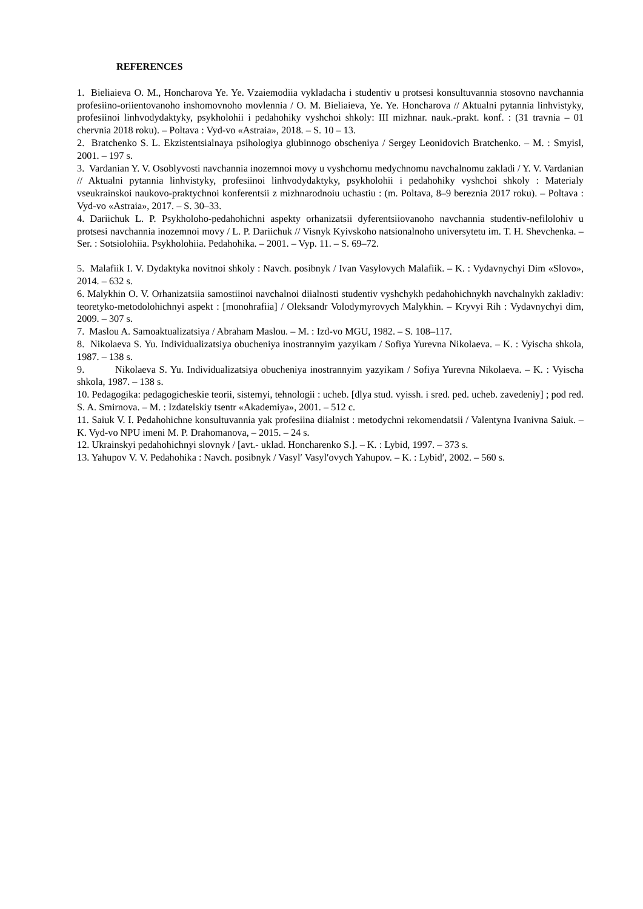REFERENCES
1. Bieliaieva O. M., Honcharova Ye. Ye. Vzaiemodiia vykladacha i studentiv u protsesi konsultuvannia stosovno navchannia profesiino-oriientovanoho inshomovnoho movlennia / O. M. Bieliaieva, Ye. Ye. Honcharova // Aktualni pytannia linhvistyky, profesiinoi linhvodydaktyky, psykholohii i pedahohiky vyshchoi shkoly: III mizhnar. nauk.-prakt. konf. : (31 travnia – 01 chervnia 2018 roku). – Poltava : Vyd-vo «Astraia», 2018. – S. 10 – 13.
2. Bratchenko S. L. Ekzistentsialnaya psihologiya glubinnogo obscheniya / Sergey Leonidovich Bratchenko. – M. : Smyisl, 2001. – 197 s.
3. Vardanian Y. V. Osoblyvosti navchannia inozemnoi movy u vyshchomu medychnomu navchalnomu zakladi / Y. V. Vardanian // Aktualni pytannia linhvistyky, profesiinoi linhvodydaktyky, psykholohii i pedahohiky vyshchoi shkoly : Materialy vseukrainskoi naukovo-praktychnoi konferentsii z mizhnarodnoiu uchastiu : (m. Poltava, 8–9 bereznia 2017 roku). – Poltava : Vyd-vo «Astraia», 2017. – S. 30–33.
4. Dariichuk L. P. Psykholoho-pedahohichni aspekty orhanizatsii dyferentsiiovanoho navchannia studentiv-nefilolohiv u protsesi navchannia inozemnoi movy / L. P. Dariichuk // Visnyk Kyivskoho natsionalnoho universytetu im. T. H. Shevchenka. – Ser. : Sotsiolohiia. Psykholohiia. Pedahohika. – 2001. – Vyp. 11. – S. 69–72.
5. Malafiik I. V. Dydaktyka novitnoi shkoly : Navch. posibnyk / Ivan Vasylovych Malafiik. – K. : Vydavnychyi Dim «Slovo», 2014. – 632 s.
6. Malykhin O. V. Orhanizatsiia samostiinoi navchalnoi diialnosti studentiv vyshchykh pedahohichnykh navchalnykh zakladiv: teoretyko-metodolohichnyi aspekt : [monohrafiia] / Oleksandr Volodymyrovych Malykhin. – Kryvyi Rih : Vydavnychyi dim, 2009. – 307 s.
7. Maslou A. Samoaktualizatsiya / Abraham Maslou. – M. : Izd-vo MGU, 1982. – S. 108–117.
8. Nikolaeva S. Yu. Individualizatsiya obucheniya inostrannyim yazyikam / Sofiya Yurevna Nikolaeva. – K. : Vyischa shkola, 1987. – 138 s.
9. Nikolaeva S. Yu. Individualizatsiya obucheniya inostrannyim yazyikam / Sofiya Yurevna Nikolaeva. – K. : Vyischa shkola, 1987. – 138 s.
10. Pedagogika: pedagogicheskie teorii, sistemyi, tehnologii : ucheb. [dlya stud. vyissh. i sred. ped. ucheb. zavedeniy] ; pod red. S. A. Smirnova. – M. : Izdatelskiy tsentr «Akademiya», 2001. – 512 c.
11. Saiuk V. I. Pedahohichne konsultuvannia yak profesiina diialnist : metodychni rekomendatsii / Valentyna Ivanivna Saiuk. – K. Vyd-vo NPU imeni M. P. Drahomanova, – 2015. – 24 s.
12. Ukrainskyi pedahohichnyi slovnyk / [avt.- uklad. Honcharenko S.]. – K. : Lybid, 1997. – 373 s.
13. Yahupov V. V. Pedahohika : Navch. posibnyk / Vasylʹ Vasylʹovych Yahupov. – K. : Lybidʹ, 2002. – 560 s.